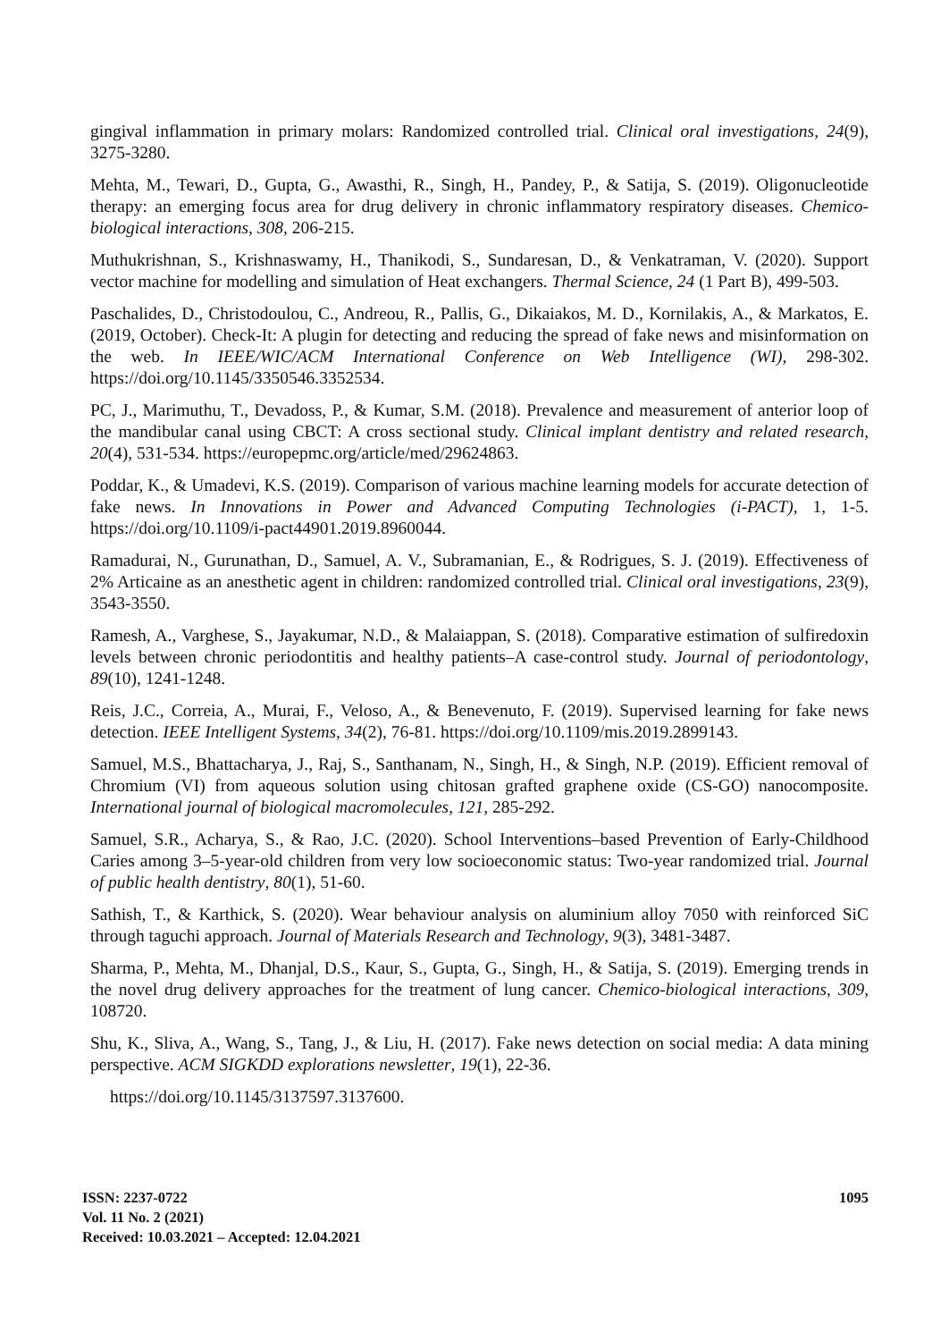gingival inflammation in primary molars: Randomized controlled trial. Clinical oral investigations, 24(9), 3275-3280.
Mehta, M., Tewari, D., Gupta, G., Awasthi, R., Singh, H., Pandey, P., & Satija, S. (2019). Oligonucleotide therapy: an emerging focus area for drug delivery in chronic inflammatory respiratory diseases. Chemico-biological interactions, 308, 206-215.
Muthukrishnan, S., Krishnaswamy, H., Thanikodi, S., Sundaresan, D., & Venkatraman, V. (2020). Support vector machine for modelling and simulation of Heat exchangers. Thermal Science, 24 (1 Part B), 499-503.
Paschalides, D., Christodoulou, C., Andreou, R., Pallis, G., Dikaiakos, M. D., Kornilakis, A., & Markatos, E. (2019, October). Check-It: A plugin for detecting and reducing the spread of fake news and misinformation on the web. In IEEE/WIC/ACM International Conference on Web Intelligence (WI), 298-302. https://doi.org/10.1145/3350546.3352534.
PC, J., Marimuthu, T., Devadoss, P., & Kumar, S.M. (2018). Prevalence and measurement of anterior loop of the mandibular canal using CBCT: A cross sectional study. Clinical implant dentistry and related research, 20(4), 531-534. https://europepmc.org/article/med/29624863.
Poddar, K., & Umadevi, K.S. (2019). Comparison of various machine learning models for accurate detection of fake news. In Innovations in Power and Advanced Computing Technologies (i-PACT), 1, 1-5. https://doi.org/10.1109/i-pact44901.2019.8960044.
Ramadurai, N., Gurunathan, D., Samuel, A. V., Subramanian, E., & Rodrigues, S. J. (2019). Effectiveness of 2% Articaine as an anesthetic agent in children: randomized controlled trial. Clinical oral investigations, 23(9), 3543-3550.
Ramesh, A., Varghese, S., Jayakumar, N.D., & Malaiappan, S. (2018). Comparative estimation of sulfiredoxin levels between chronic periodontitis and healthy patients–A case-control study. Journal of periodontology, 89(10), 1241-1248.
Reis, J.C., Correia, A., Murai, F., Veloso, A., & Benevenuto, F. (2019). Supervised learning for fake news detection. IEEE Intelligent Systems, 34(2), 76-81. https://doi.org/10.1109/mis.2019.2899143.
Samuel, M.S., Bhattacharya, J., Raj, S., Santhanam, N., Singh, H., & Singh, N.P. (2019). Efficient removal of Chromium (VI) from aqueous solution using chitosan grafted graphene oxide (CS-GO) nanocomposite. International journal of biological macromolecules, 121, 285-292.
Samuel, S.R., Acharya, S., & Rao, J.C. (2020). School Interventions–based Prevention of Early-Childhood Caries among 3–5-year-old children from very low socioeconomic status: Two-year randomized trial. Journal of public health dentistry, 80(1), 51-60.
Sathish, T., & Karthick, S. (2020). Wear behaviour analysis on aluminium alloy 7050 with reinforced SiC through taguchi approach. Journal of Materials Research and Technology, 9(3), 3481-3487.
Sharma, P., Mehta, M., Dhanjal, D.S., Kaur, S., Gupta, G., Singh, H., & Satija, S. (2019). Emerging trends in the novel drug delivery approaches for the treatment of lung cancer. Chemico-biological interactions, 309, 108720.
Shu, K., Sliva, A., Wang, S., Tang, J., & Liu, H. (2017). Fake news detection on social media: A data mining perspective. ACM SIGKDD explorations newsletter, 19(1), 22-36.
https://doi.org/10.1145/3137597.3137600.
1095 ISSN: 2237-0722
Vol. 11 No. 2 (2021)
Received: 10.03.2021 – Accepted: 12.04.2021